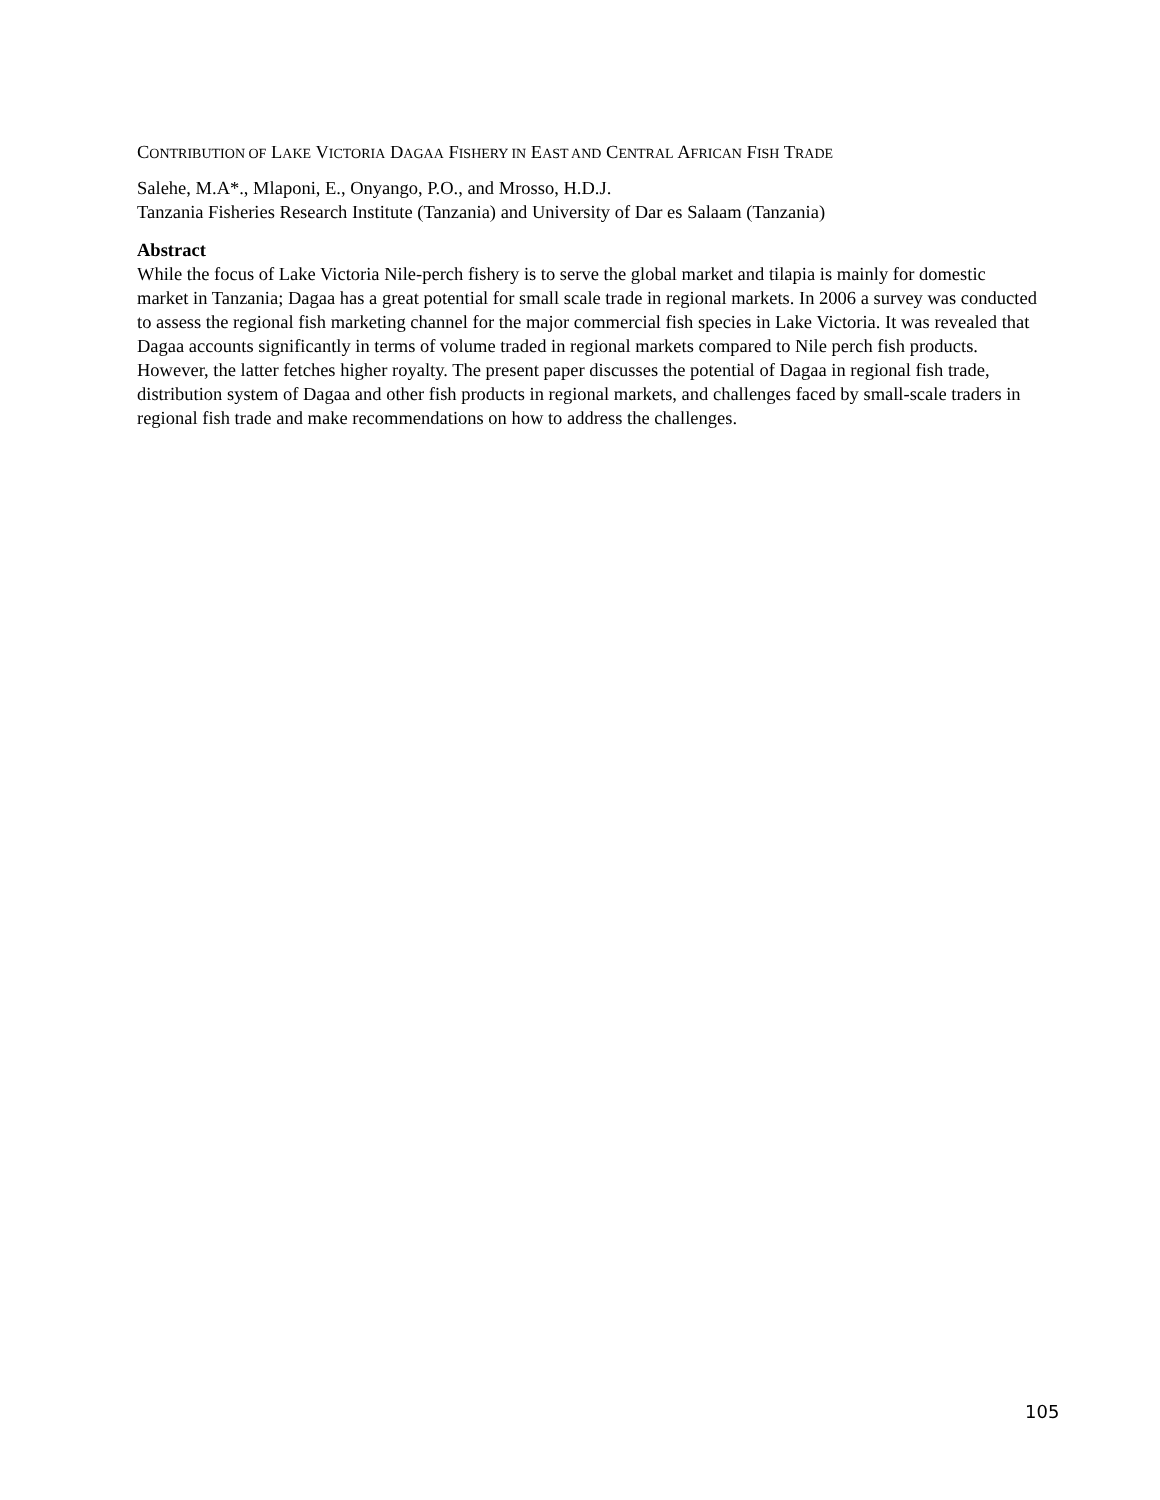CONTRIBUTION OF LAKE VICTORIA DAGAA FISHERY IN EAST AND CENTRAL AFRICAN FISH TRADE
Salehe, M.A*., Mlaponi, E., Onyango, P.O., and Mrosso, H.D.J.
Tanzania Fisheries Research Institute (Tanzania) and University of Dar es Salaam (Tanzania)
Abstract
While the focus of Lake Victoria Nile-perch fishery is to serve the global market and tilapia is mainly for domestic market in Tanzania; Dagaa has a great potential for small scale trade in regional markets. In 2006 a survey was conducted to assess the regional fish marketing channel for the major commercial fish species in Lake Victoria. It was revealed that Dagaa accounts significantly in terms of volume traded in regional markets compared to Nile perch fish products. However, the latter fetches higher royalty. The present paper discusses the potential of Dagaa in regional fish trade, distribution system of Dagaa and other fish products in regional markets, and challenges faced by small-scale traders in regional fish trade and make recommendations on how to address the challenges.
105